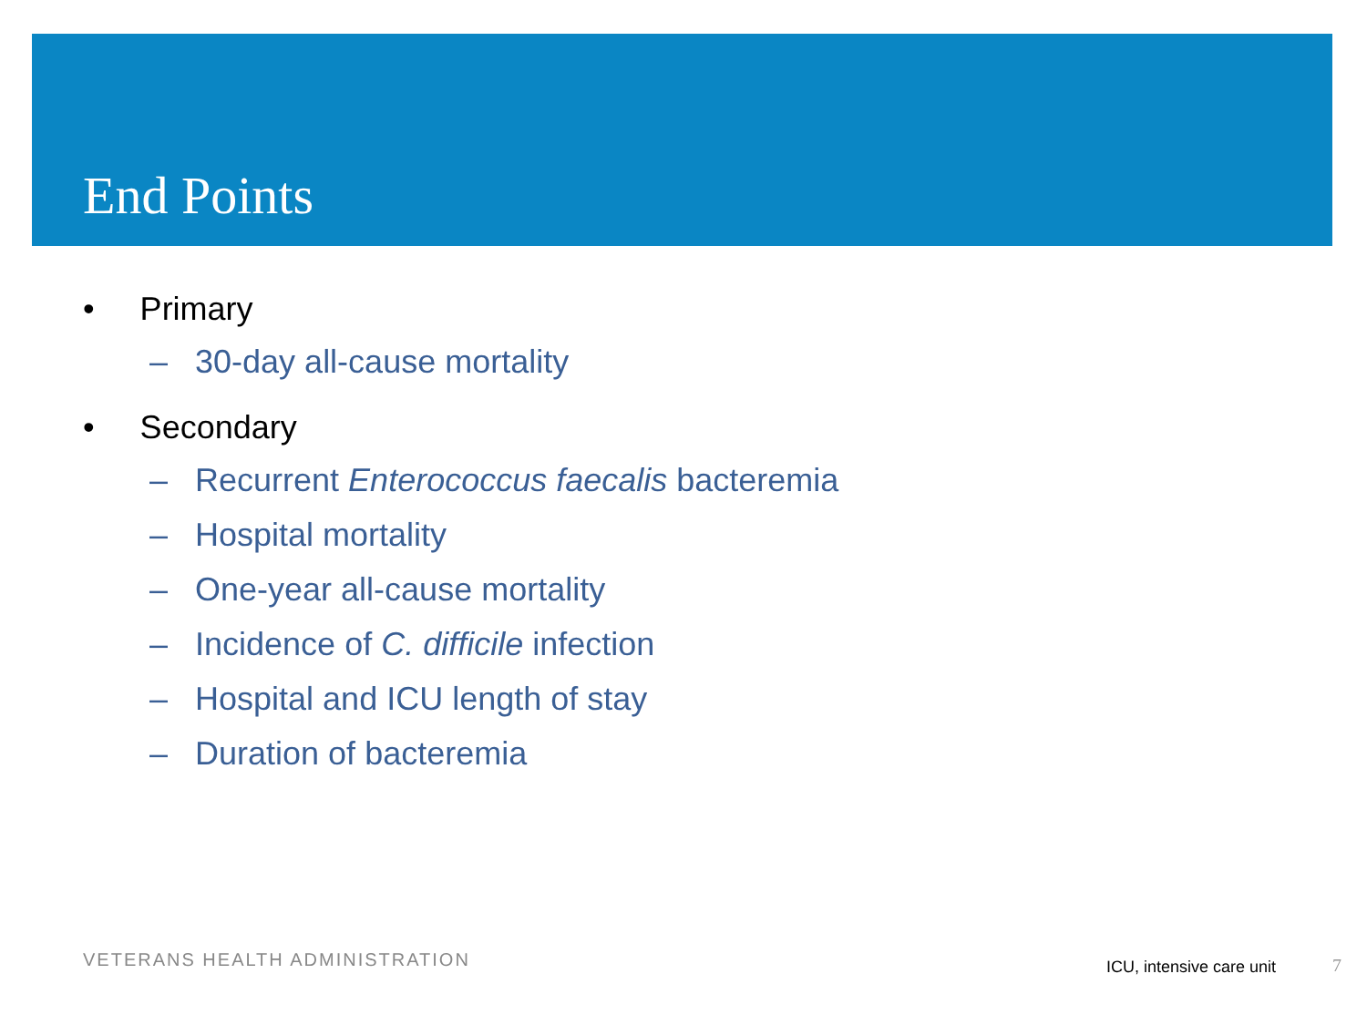End Points
• Primary
– 30-day all-cause mortality
• Secondary
– Recurrent Enterococcus faecalis bacteremia
– Hospital mortality
– One-year all-cause mortality
– Incidence of C. difficile infection
– Hospital and ICU length of stay
– Duration of bacteremia
VETERANS HEALTH ADMINISTRATION ICU, intensive care unit 7